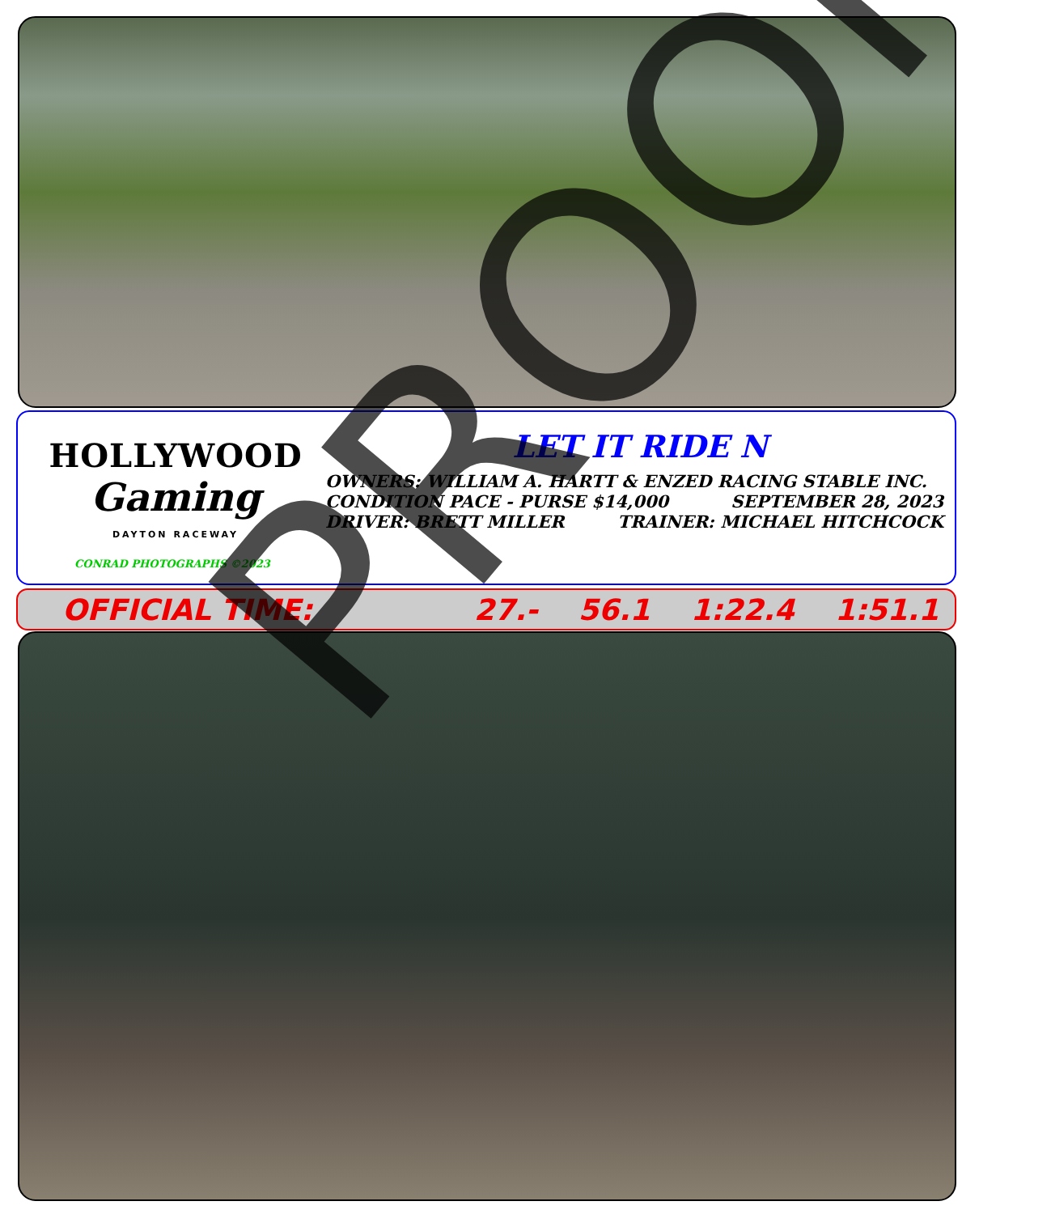HOLLYWOOD
Gaming
DAYTON RACEWAY
CONRAD PHOTOGRAPHS ©2023
LET IT RIDE N
OWNERS: WILLIAM A. HARTT & ENZED RACING STABLE INC.
CONDITION PACE - PURSE $14,000 SEPTEMBER 28, 2023
DRIVER: BRETT MILLER TRAINER: MICHAEL HITCHCOCK
OFFICIAL TIME: 27.- 56.1 1:22.4 1:51.1 PROOF